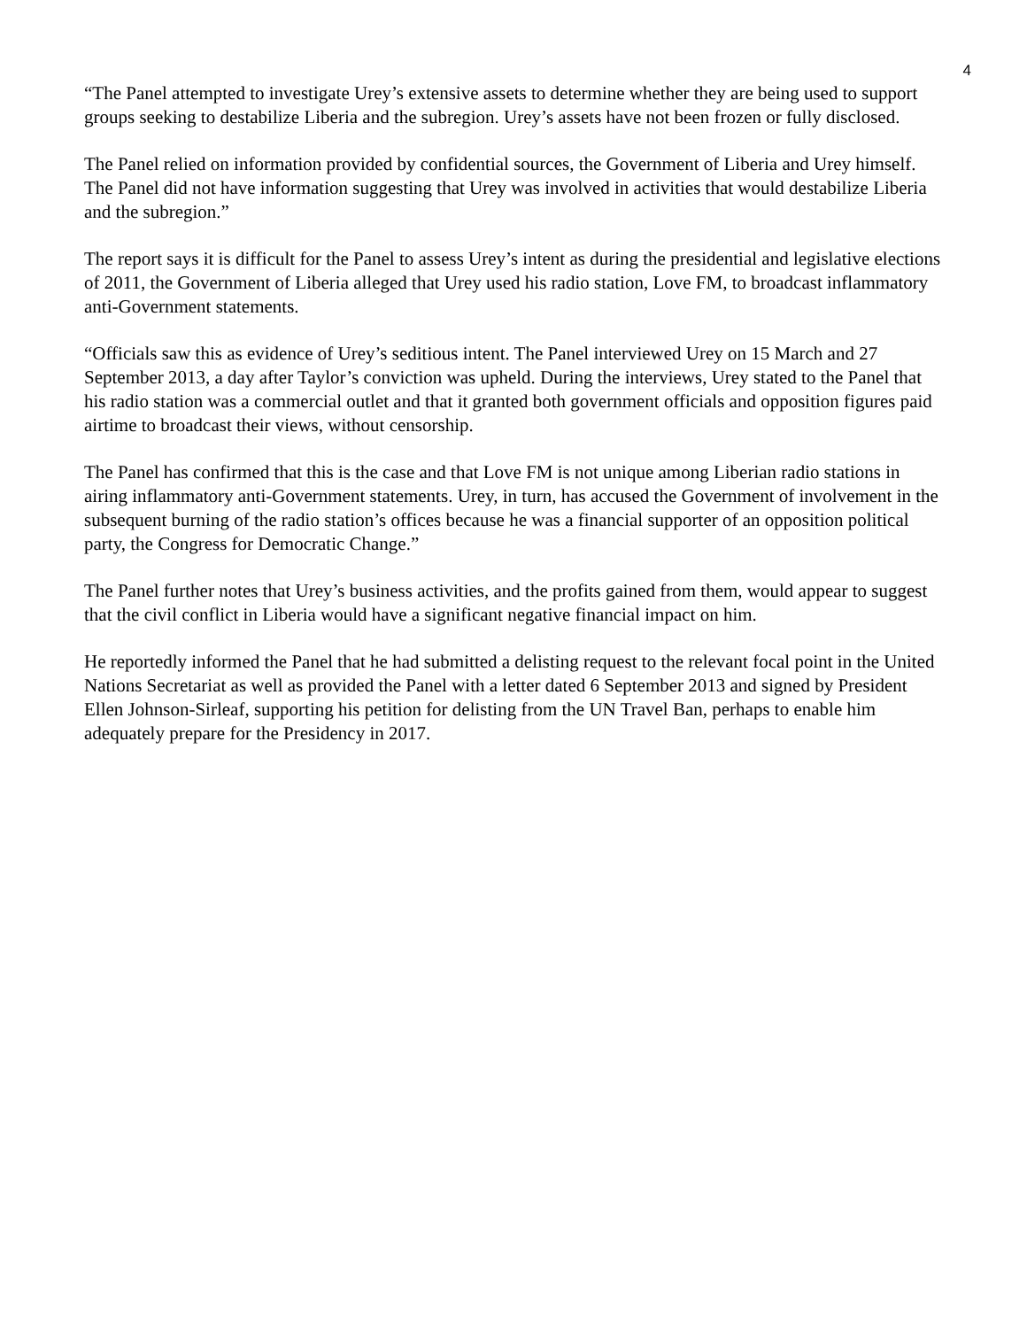4
“The Panel attempted to investigate Urey’s extensive assets to determine whether they are being used to support groups seeking to destabilize Liberia and the subregion. Urey’s assets have not been frozen or fully disclosed.
The Panel relied on information provided by confidential sources, the Government of Liberia and Urey himself. The Panel did not have information suggesting that Urey was involved in activities that would destabilize Liberia and the subregion.”
The report says it is difficult for the Panel to assess Urey’s intent as during the presidential and legislative elections of 2011, the Government of Liberia alleged that Urey used his radio station, Love FM, to broadcast inflammatory anti-Government statements.
“Officials saw this as evidence of Urey’s seditious intent. The Panel interviewed Urey on 15 March and 27 September 2013, a day after Taylor’s conviction was upheld. During the interviews, Urey stated to the Panel that his radio station was a commercial outlet and that it granted both government officials and opposition figures paid airtime to broadcast their views, without censorship.
The Panel has confirmed that this is the case and that Love FM is not unique among Liberian radio stations in airing inflammatory anti-Government statements. Urey, in turn, has accused the Government of involvement in the subsequent burning of the radio station’s offices because he was a financial supporter of an opposition political party, the Congress for Democratic Change.”
The Panel further notes that Urey’s business activities, and the profits gained from them, would appear to suggest that the civil conflict in Liberia would have a significant negative financial impact on him.
He reportedly informed the Panel that he had submitted a delisting request to the relevant focal point in the United Nations Secretariat as well as provided the Panel with a letter dated 6 September 2013 and signed by President Ellen Johnson-Sirleaf, supporting his petition for delisting from the UN Travel Ban, perhaps to enable him adequately prepare for the Presidency in 2017.